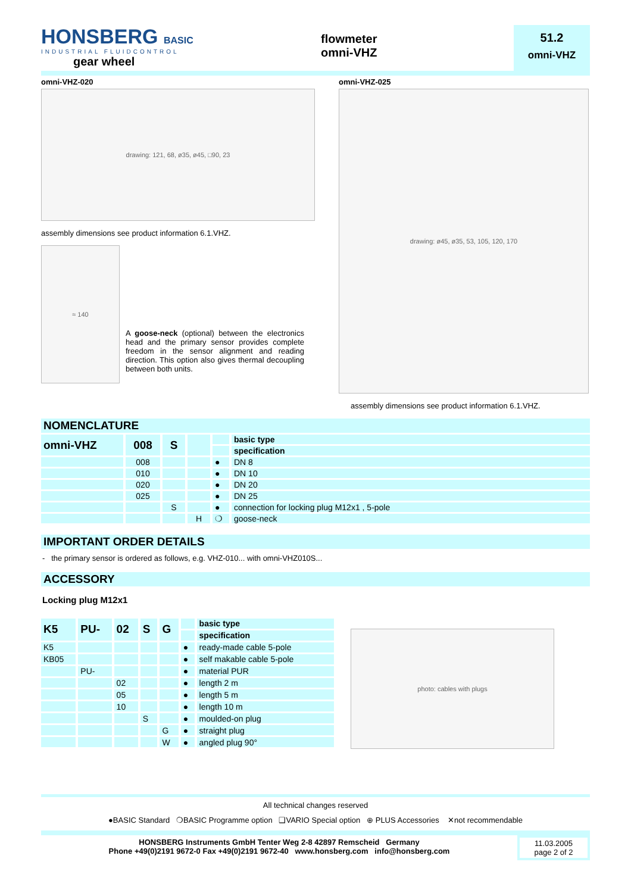HONSBERG BASIC
INDUSTRIAL FLUIDCONTROL
gear wheel
flowmeter
omni-VHZ
51.2
omni-VHZ
omni-VHZ-020
drawing: 121, 68, ø35, ø45, □90, 23
assembly dimensions see product information 6.1.VHZ.
≈ 140
A goose-neck (optional) between the electronics head and the primary sensor provides complete freedom in the sensor alignment and reading direction. This option also gives thermal decoupling between both units.
omni-VHZ-025
drawing: ø45, ø35, 53, 105, 120, 170
assembly dimensions see product information 6.1.VHZ.
NOMENCLATURE
| omni-VHZ | 008 | S | | | basic type |
| | | | | | specification |
| | 008 | | | ● | DN 8 |
| | 010 | | | ● | DN 10 |
| | 020 | | | ● | DN 20 |
| | 025 | | | ● | DN 25 |
| | | S | | ● | connection for locking plug M12x1 , 5-pole |
| | | | H | ❍ | goose-neck |
IMPORTANT ORDER DETAILS
- the primary sensor is ordered as follows, e.g. VHZ-010... with omni-VHZ010S...
ACCESSORY
Locking plug M12x1
| K5 | PU- | 02 | S | G | | basic type |
| | | | | | | specification |
| K5 | | | | | ● | ready-made cable 5-pole |
| KB05 | | | | | ● | self makable cable 5-pole |
| | PU- | | | | ● | material PUR |
| | | 02 | | | ● | length 2 m |
| | | 05 | | | ● | length 5 m |
| | | 10 | | | ● | length 10 m |
| | | | S | | ● | moulded-on plug |
| | | | | G | ● | straight plug |
| | | | | W | ● | angled plug 90° |
photo: cables with plugs
All technical changes reserved
●BASIC Standard ❍BASIC Programme option ❑VARIO Special option ⊕ PLUS Accessories ✕not recommendable
HONSBERG Instruments GmbH Tenter Weg 2-8 42897 Remscheid Germany
Phone +49(0)2191 9672-0 Fax +49(0)2191 9672-40 www.honsberg.com info@honsberg.com
11.03.2005
page 2 of 2